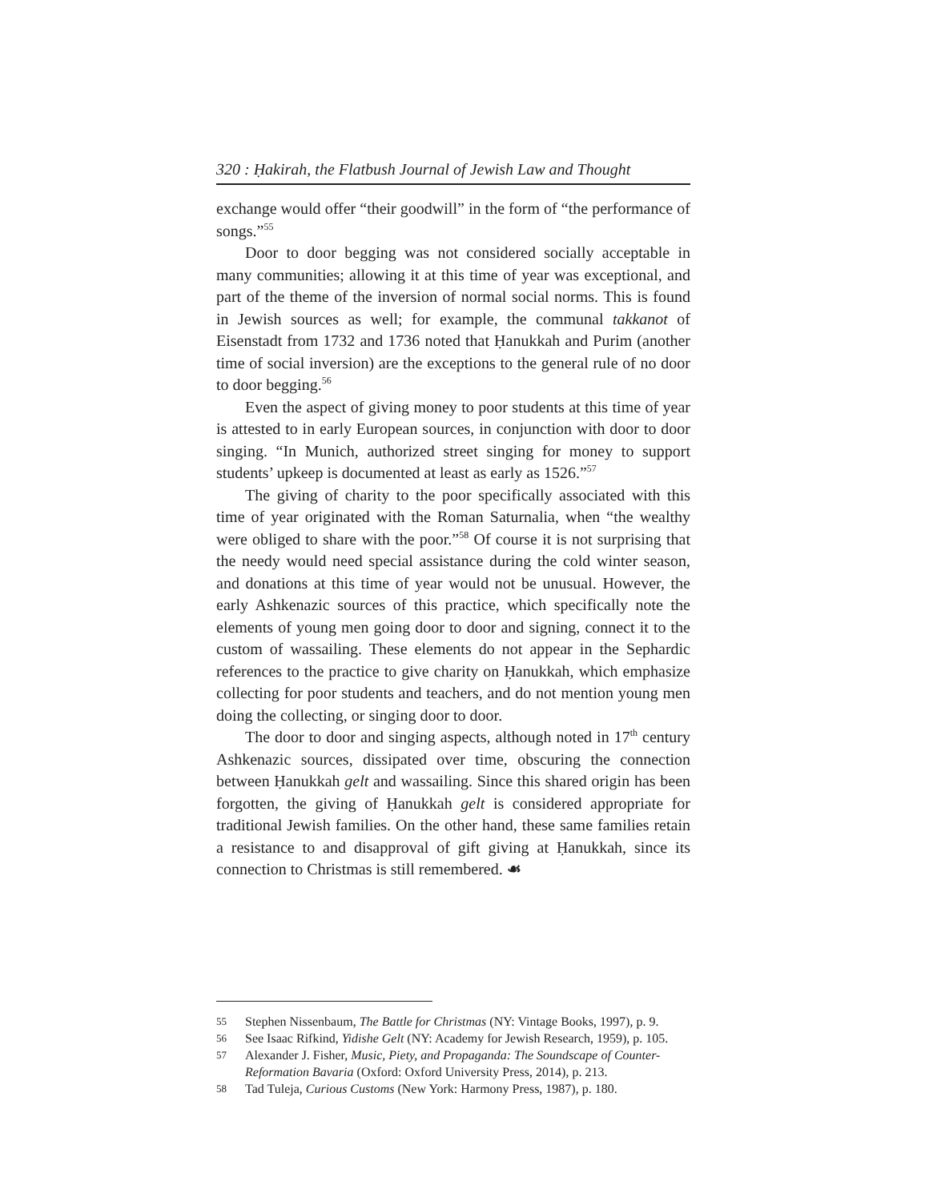320 : Ḥakirah, the Flatbush Journal of Jewish Law and Thought
exchange would offer “their goodwill” in the form of “the performance of songs.”<sup>55</sup>
Door to door begging was not considered socially acceptable in many communities; allowing it at this time of year was exceptional, and part of the theme of the inversion of normal social norms. This is found in Jewish sources as well; for example, the communal takkanot of Eisenstadt from 1732 and 1736 noted that Ḥanukkah and Purim (another time of social inversion) are the exceptions to the general rule of no door to door begging.<sup>56</sup>
Even the aspect of giving money to poor students at this time of year is attested to in early European sources, in conjunction with door to door singing. “In Munich, authorized street singing for money to support students’ upkeep is documented at least as early as 1526.”<sup>57</sup>
The giving of charity to the poor specifically associated with this time of year originated with the Roman Saturnalia, when “the wealthy were obliged to share with the poor.”<sup>58</sup> Of course it is not surprising that the needy would need special assistance during the cold winter season, and donations at this time of year would not be unusual. However, the early Ashkenazic sources of this practice, which specifically note the elements of young men going door to door and signing, connect it to the custom of wassailing. These elements do not appear in the Sephardic references to the practice to give charity on Ḥanukkah, which emphasize collecting for poor students and teachers, and do not mention young men doing the collecting, or singing door to door.
The door to door and singing aspects, although noted in 17<sup>th</sup> century Ashkenazic sources, dissipated over time, obscuring the connection between Ḥanukkah gelt and wassailing. Since this shared origin has been forgotten, the giving of Ḥanukkah gelt is considered appropriate for traditional Jewish families. On the other hand, these same families retain a resistance to and disapproval of gift giving at Ḥanukkah, since its connection to Christmas is still remembered. ☙
55 Stephen Nissenbaum, The Battle for Christmas (NY: Vintage Books, 1997), p. 9.
56 See Isaac Rifkind, Yidishe Gelt (NY: Academy for Jewish Research, 1959), p. 105.
57 Alexander J. Fisher, Music, Piety, and Propaganda: The Soundscape of Counter-Reformation Bavaria (Oxford: Oxford University Press, 2014), p. 213.
58 Tad Tuleja, Curious Customs (New York: Harmony Press, 1987), p. 180.